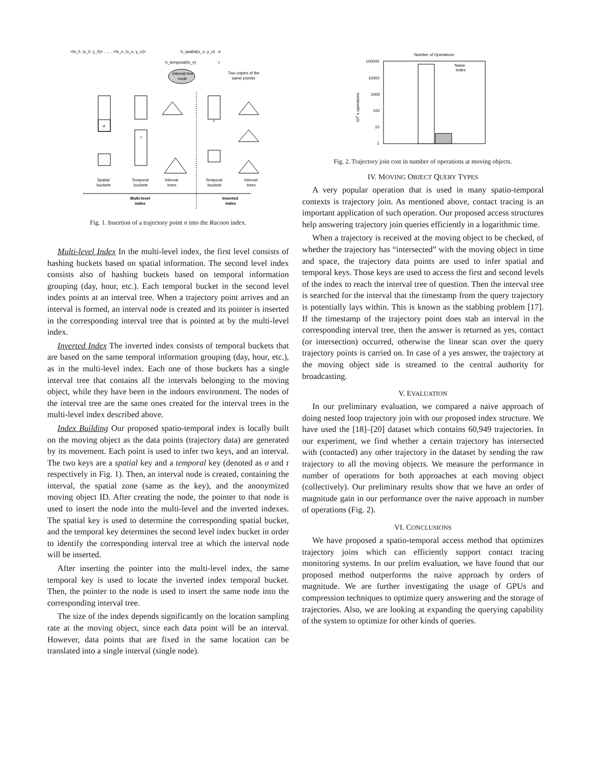<ts_0, (x_0, y_0)> , ... , <ts_n, (x_n, y_n)>
h_spatial(x_n, y_n)
σ
h_temporal(ts_n)
τ
interval tree
node
Two copies of the
same pointer
σ
τ
τ
Spatial
buckets
Temporal
buckets
Interval
trees
Temporal
buckets
Interval
trees
Multi-level
index
Inverted
index
Fig. 1. Insertion of a trajectory point n into the Racoon index.
Multi-level Index In the multi-level index, the first level consists of hashing buckets based on spatial information. The second level index consists also of hashing buckets based on temporal information grouping (day, hour, etc.). Each temporal bucket in the second level index points at an interval tree. When a trajectory point arrives and an interval is formed, an interval node is created and its pointer is inserted in the corresponding interval tree that is pointed at by the multi-level index.
Inverted Index The inverted index consists of temporal buckets that are based on the same temporal information grouping (day, hour, etc.), as in the multi-level index. Each one of those buckets has a single interval tree that contains all the intervals belonging to the moving object, while they have been in the indoors environment. The nodes of the interval tree are the same ones created for the interval trees in the multi-level index described above.
Index Building Our proposed spatio-temporal index is locally built on the moving object as the data points (trajectory data) are generated by its movement. Each point is used to infer two keys, and an interval. The two keys are a spatial key and a temporal key (denoted as σ and τ respectively in Fig. 1). Then, an interval node is created, containing the interval, the spatial zone (same as the key), and the anonymized moving object ID. After creating the node, the pointer to that node is used to insert the node into the multi-level and the inverted indexes. The spatial key is used to determine the corresponding spatial bucket, and the temporal key determines the second level index bucket in order to identify the corresponding interval tree at which the interval node will be inserted.
After inserting the pointer into the multi-level index, the same temporal key is used to locate the inverted index temporal bucket. Then, the pointer to the node is used to insert the same node into the corresponding interval tree.
The size of the index depends significantly on the location sampling rate at the moving object, since each data point will be an interval. However, data points that are fixed in the same location can be translated into a single interval (single node).
Number of Operations
100000
10000
1000
100
10
1
104 x operations
Naive
Index
Fig. 2. Trajectory join cost in number of operations at moving objects.
IV. MOVING OBJECT QUERY TYPES
A very popular operation that is used in many spatio-temporal contexts is trajectory join. As mentioned above, contact tracing is an important application of such operation. Our proposed access structures help answering trajectory join queries efficiently in a logarithmic time.
When a trajectory is received at the moving object to be checked, of whether the trajectory has “intersected” with the moving object in time and space, the trajectory data points are used to infer spatial and temporal keys. Those keys are used to access the first and second levels of the index to reach the interval tree of question. Then the interval tree is searched for the interval that the timestamp from the query trajectory is potentially lays within. This is known as the stabbing problem [17]. If the timestamp of the trajectory point does stab an interval in the corresponding interval tree, then the answer is returned as yes, contact (or intersection) occurred, otherwise the linear scan over the query trajectory points is carried on. In case of a yes answer, the trajectory at the moving object side is streamed to the central authority for broadcasting.
V. EVALUATION
In our preliminary evaluation, we compared a naive approach of doing nested loop trajectory join with our proposed index structure. We have used the [18]–[20] dataset which contains 60,949 trajectories. In our experiment, we find whether a certain trajectory has intersected with (contacted) any other trajectory in the dataset by sending the raw trajectory to all the moving objects. We measure the performance in number of operations for both approaches at each moving object (collectively). Our preliminary results show that we have an order of magnitude gain in our performance over the naive approach in number of operations (Fig. 2).
VI. CONCLUSIONS
We have proposed a spatio-temporal access method that optimizes trajectory joins which can efficiently support contact tracing monitoring systems. In our prelim evaluation, we have found that our proposed method outperforms the naive approach by orders of magnitude. We are further investigating the usage of GPUs and compression techniques to optimize query answering and the storage of trajectories. Also, we are looking at expanding the querying capability of the system to optimize for other kinds of queries.